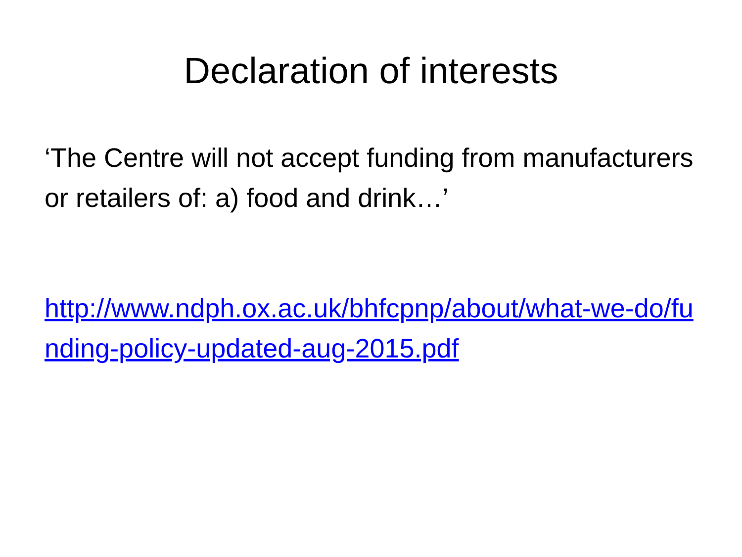Declaration of interests
‘The Centre will not accept funding from manufacturers or retailers of: a) food and drink…’
http://www.ndph.ox.ac.uk/bhfcpnp/about/what-we-do/funding-policy-updated-aug-2015.pdf